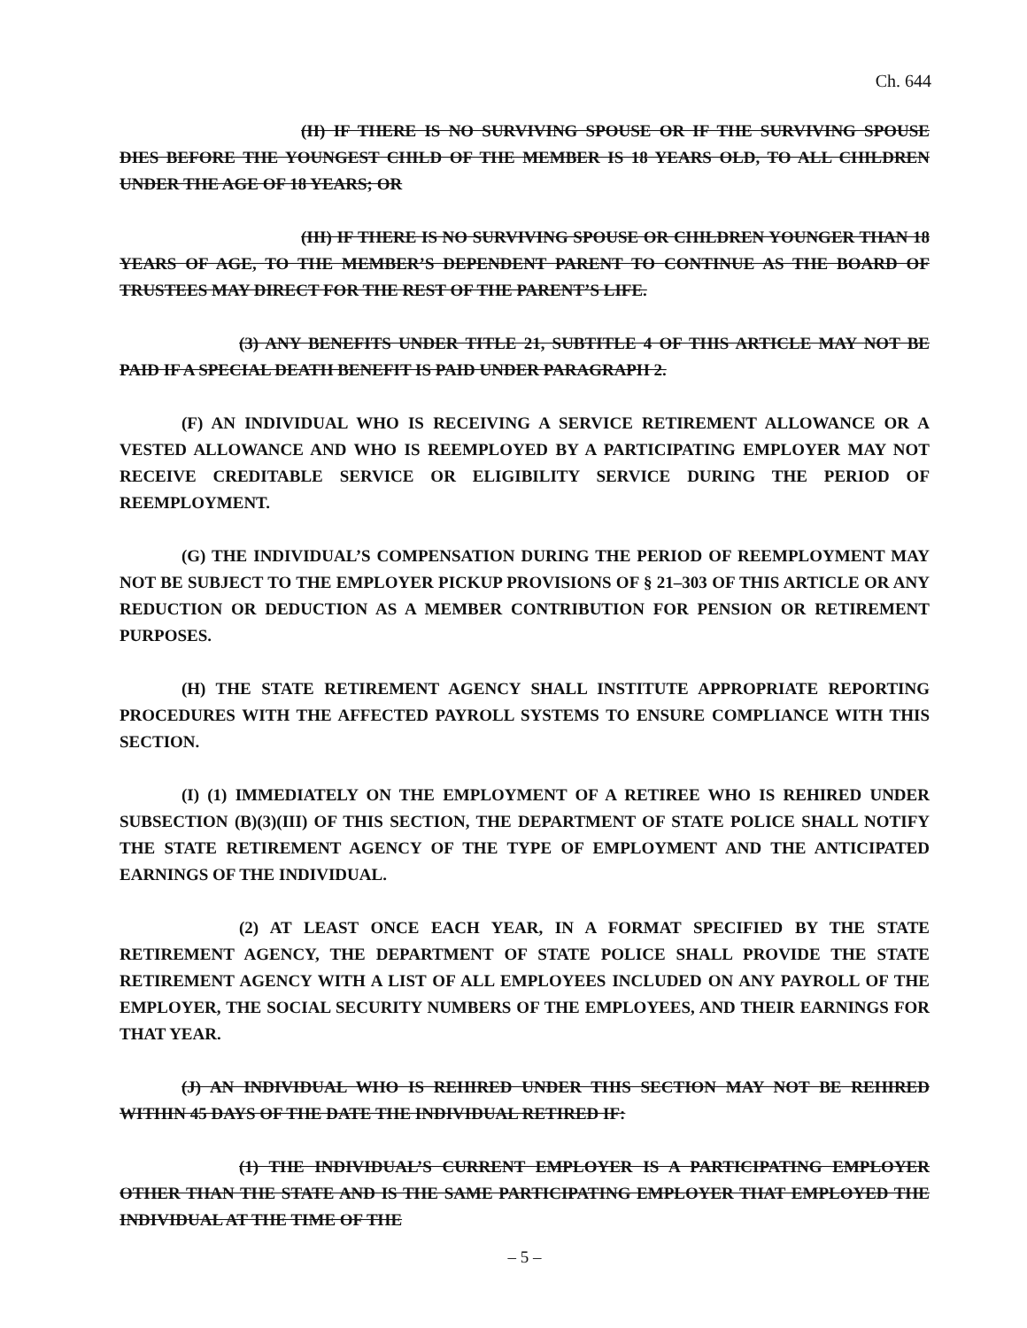Ch. 644
(II) IF THERE IS NO SURVIVING SPOUSE OR IF THE SURVIVING SPOUSE DIES BEFORE THE YOUNGEST CHILD OF THE MEMBER IS 18 YEARS OLD, TO ALL CHILDREN UNDER THE AGE OF 18 YEARS; OR
(III) IF THERE IS NO SURVIVING SPOUSE OR CHILDREN YOUNGER THAN 18 YEARS OF AGE, TO THE MEMBER’S DEPENDENT PARENT TO CONTINUE AS THE BOARD OF TRUSTEES MAY DIRECT FOR THE REST OF THE PARENT’S LIFE.
(3) ANY BENEFITS UNDER TITLE 21, SUBTITLE 4 OF THIS ARTICLE MAY NOT BE PAID IF A SPECIAL DEATH BENEFIT IS PAID UNDER PARAGRAPH 2.
(F) AN INDIVIDUAL WHO IS RECEIVING A SERVICE RETIREMENT ALLOWANCE OR A VESTED ALLOWANCE AND WHO IS REEMPLOYED BY A PARTICIPATING EMPLOYER MAY NOT RECEIVE CREDITABLE SERVICE OR ELIGIBILITY SERVICE DURING THE PERIOD OF REEMPLOYMENT.
(G) THE INDIVIDUAL’S COMPENSATION DURING THE PERIOD OF REEMPLOYMENT MAY NOT BE SUBJECT TO THE EMPLOYER PICKUP PROVISIONS OF § 21–303 OF THIS ARTICLE OR ANY REDUCTION OR DEDUCTION AS A MEMBER CONTRIBUTION FOR PENSION OR RETIREMENT PURPOSES.
(H) THE STATE RETIREMENT AGENCY SHALL INSTITUTE APPROPRIATE REPORTING PROCEDURES WITH THE AFFECTED PAYROLL SYSTEMS TO ENSURE COMPLIANCE WITH THIS SECTION.
(I) (1) IMMEDIATELY ON THE EMPLOYMENT OF A RETIREE WHO IS REHIRED UNDER SUBSECTION (B)(3)(III) OF THIS SECTION, THE DEPARTMENT OF STATE POLICE SHALL NOTIFY THE STATE RETIREMENT AGENCY OF THE TYPE OF EMPLOYMENT AND THE ANTICIPATED EARNINGS OF THE INDIVIDUAL.
(2) AT LEAST ONCE EACH YEAR, IN A FORMAT SPECIFIED BY THE STATE RETIREMENT AGENCY, THE DEPARTMENT OF STATE POLICE SHALL PROVIDE THE STATE RETIREMENT AGENCY WITH A LIST OF ALL EMPLOYEES INCLUDED ON ANY PAYROLL OF THE EMPLOYER, THE SOCIAL SECURITY NUMBERS OF THE EMPLOYEES, AND THEIR EARNINGS FOR THAT YEAR.
(J) AN INDIVIDUAL WHO IS REHIRED UNDER THIS SECTION MAY NOT BE REHIRED WITHIN 45 DAYS OF THE DATE THE INDIVIDUAL RETIRED IF:
(1) THE INDIVIDUAL’S CURRENT EMPLOYER IS A PARTICIPATING EMPLOYER OTHER THAN THE STATE AND IS THE SAME PARTICIPATING EMPLOYER THAT EMPLOYED THE INDIVIDUAL AT THE TIME OF THE
– 5 –